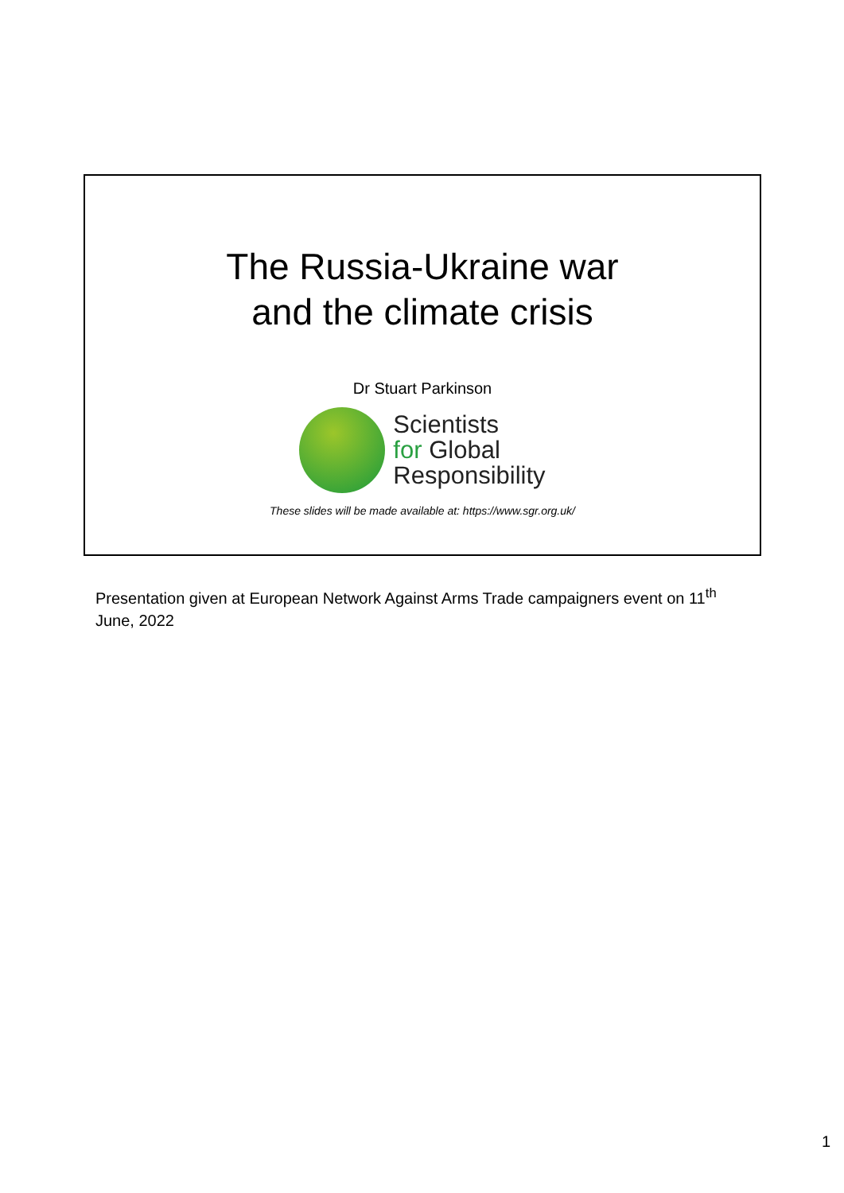The Russia-Ukraine war
and the climate crisis
Dr Stuart Parkinson
Scientists
for Global
Responsibility
These slides will be made available at: https://www.sgr.org.uk/
Presentation given at European Network Against Arms Trade campaigners event on 11<sup>th</sup> June, 2022
1